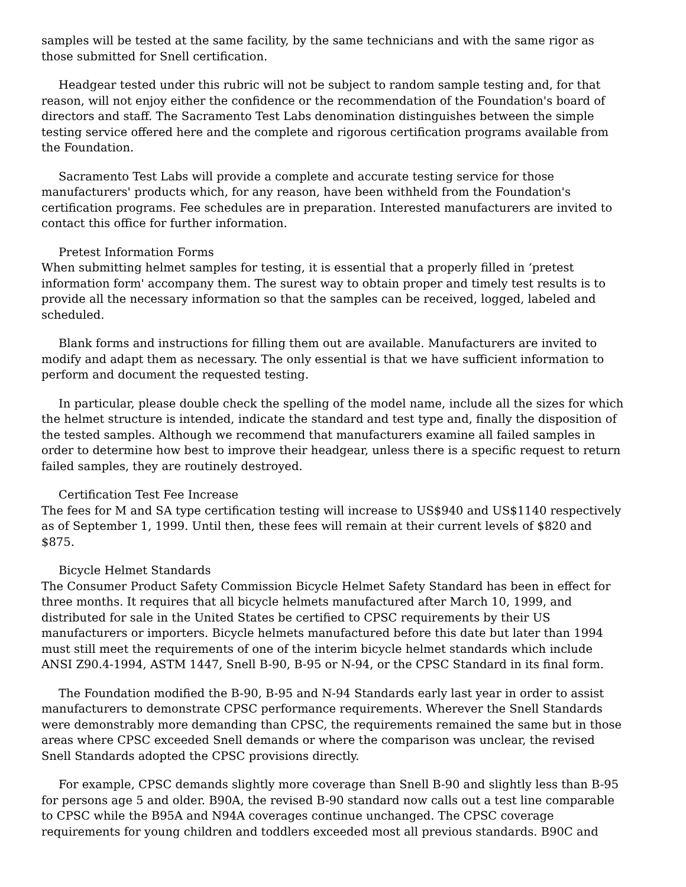samples will be tested at the same facility, by the same technicians and with the same rigor as those submitted for Snell certification.
Headgear tested under this rubric will not be subject to random sample testing and, for that reason, will not enjoy either the confidence or the recommendation of the Foundation's board of directors and staff. The Sacramento Test Labs denomination distinguishes between the simple testing service offered here and the complete and rigorous certification programs available from the Foundation.
Sacramento Test Labs will provide a complete and accurate testing service for those manufacturers' products which, for any reason, have been withheld from the Foundation's certification programs. Fee schedules are in preparation. Interested manufacturers are invited to contact this office for further information.
Pretest Information Forms
When submitting helmet samples for testing, it is essential that a properly filled in ‘pretest information form' accompany them. The surest way to obtain proper and timely test results is to provide all the necessary information so that the samples can be received, logged, labeled and scheduled.
Blank forms and instructions for filling them out are available. Manufacturers are invited to modify and adapt them as necessary. The only essential is that we have sufficient information to perform and document the requested testing.
In particular, please double check the spelling of the model name, include all the sizes for which the helmet structure is intended, indicate the standard and test type and, finally the disposition of the tested samples. Although we recommend that manufacturers examine all failed samples in order to determine how best to improve their headgear, unless there is a specific request to return failed samples, they are routinely destroyed.
Certification Test Fee Increase
The fees for M and SA type certification testing will increase to US$940 and US$1140 respectively as of September 1, 1999. Until then, these fees will remain at their current levels of $820 and $875.
Bicycle Helmet Standards
The Consumer Product Safety Commission Bicycle Helmet Safety Standard has been in effect for three months. It requires that all bicycle helmets manufactured after March 10, 1999, and distributed for sale in the United States be certified to CPSC requirements by their US manufacturers or importers. Bicycle helmets manufactured before this date but later than 1994 must still meet the requirements of one of the interim bicycle helmet standards which include ANSI Z90.4-1994, ASTM 1447, Snell B-90, B-95 or N-94, or the CPSC Standard in its final form.
The Foundation modified the B-90, B-95 and N-94 Standards early last year in order to assist manufacturers to demonstrate CPSC performance requirements. Wherever the Snell Standards were demonstrably more demanding than CPSC, the requirements remained the same but in those areas where CPSC exceeded Snell demands or where the comparison was unclear, the revised Snell Standards adopted the CPSC provisions directly.
For example, CPSC demands slightly more coverage than Snell B-90 and slightly less than B-95 for persons age 5 and older. B90A, the revised B-90 standard now calls out a test line comparable to CPSC while the B95A and N94A coverages continue unchanged. The CPSC coverage requirements for young children and toddlers exceeded most all previous standards. B90C and